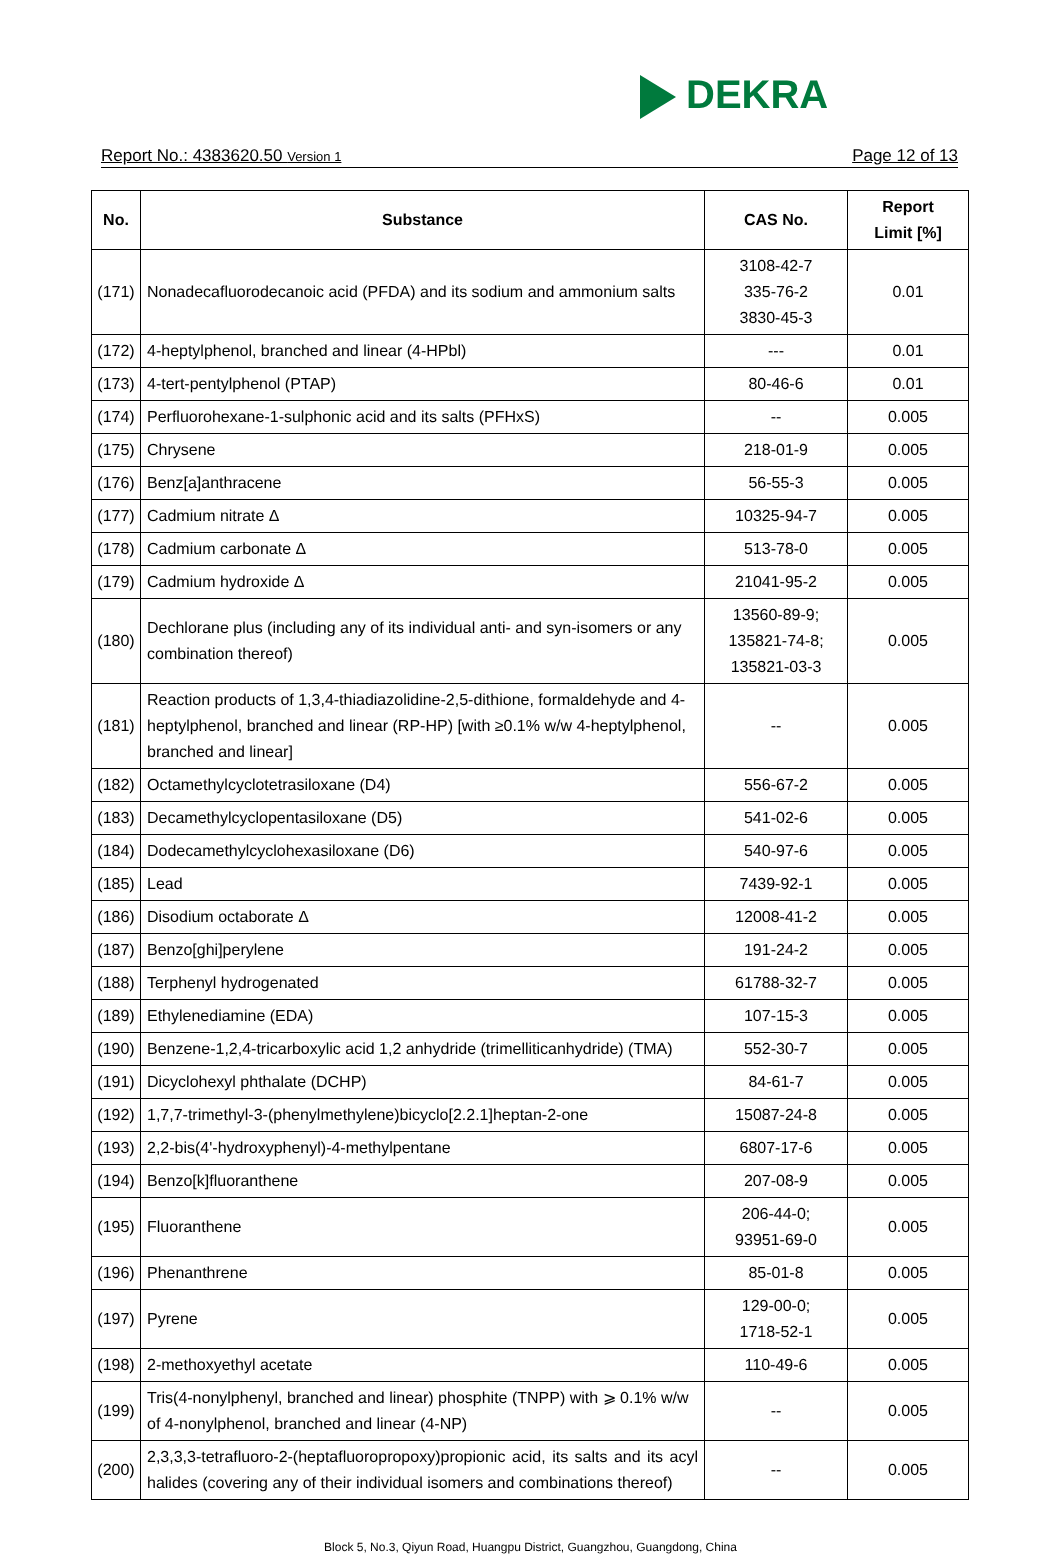DEKRA
Report No.: 4383620.50 Version 1
Page 12 of 13
| No. | Substance | CAS No. | Report Limit [%] |
| --- | --- | --- | --- |
| (171) | Nonadecafluorodecanoic acid (PFDA) and its sodium and ammonium salts | 3108-42-7 335-76-2 3830-45-3 | 0.01 |
| (172) | 4-heptylphenol, branched and linear (4-HPbl) | --- | 0.01 |
| (173) | 4-tert-pentylphenol (PTAP) | 80-46-6 | 0.01 |
| (174) | Perfluorohexane-1-sulphonic acid and its salts (PFHxS) | -- | 0.005 |
| (175) | Chrysene | 218-01-9 | 0.005 |
| (176) | Benz[a]anthracene | 56-55-3 | 0.005 |
| (177) | Cadmium nitrate Δ | 10325-94-7 | 0.005 |
| (178) | Cadmium carbonate Δ | 513-78-0 | 0.005 |
| (179) | Cadmium hydroxide Δ | 21041-95-2 | 0.005 |
| (180) | Dechlorane plus (including any of its individual anti- and syn-isomers or any combination thereof) | 13560-89-9; 135821-74-8; 135821-03-3 | 0.005 |
| (181) | Reaction products of 1,3,4-thiadiazolidine-2,5-dithione, formaldehyde and 4-heptylphenol, branched and linear (RP-HP) [with ≥0.1% w/w 4-heptylphenol, branched and linear] | -- | 0.005 |
| (182) | Octamethylcyclotetrasiloxane (D4) | 556-67-2 | 0.005 |
| (183) | Decamethylcyclopentasiloxane (D5) | 541-02-6 | 0.005 |
| (184) | Dodecamethylcyclohexasiloxane (D6) | 540-97-6 | 0.005 |
| (185) | Lead | 7439-92-1 | 0.005 |
| (186) | Disodium octaborate Δ | 12008-41-2 | 0.005 |
| (187) | Benzo[ghi]perylene | 191-24-2 | 0.005 |
| (188) | Terphenyl hydrogenated | 61788-32-7 | 0.005 |
| (189) | Ethylenediamine (EDA) | 107-15-3 | 0.005 |
| (190) | Benzene-1,2,4-tricarboxylic acid 1,2 anhydride (trimelliticanhydride) (TMA) | 552-30-7 | 0.005 |
| (191) | Dicyclohexyl phthalate (DCHP) | 84-61-7 | 0.005 |
| (192) | 1,7,7-trimethyl-3-(phenylmethylene)bicyclo[2.2.1]heptan-2-one | 15087-24-8 | 0.005 |
| (193) | 2,2-bis(4'-hydroxyphenyl)-4-methylpentane | 6807-17-6 | 0.005 |
| (194) | Benzo[k]fluoranthene | 207-08-9 | 0.005 |
| (195) | Fluoranthene | 206-44-0; 93951-69-0 | 0.005 |
| (196) | Phenanthrene | 85-01-8 | 0.005 |
| (197) | Pyrene | 129-00-0; 1718-52-1 | 0.005 |
| (198) | 2-methoxyethyl acetate | 110-49-6 | 0.005 |
| (199) | Tris(4-nonylphenyl, branched and linear) phosphite (TNPP) with ⩾ 0.1% w/w of 4-nonylphenol, branched and linear (4-NP) | -- | 0.005 |
| (200) | 2,3,3,3-tetrafluoro-2-(heptafluoropropoxy)propionic acid, its salts and its acyl halides (covering any of their individual isomers and combinations thereof) | -- | 0.005 |
Block 5, No.3, Qiyun Road, Huangpu District, Guangzhou, Guangdong, China